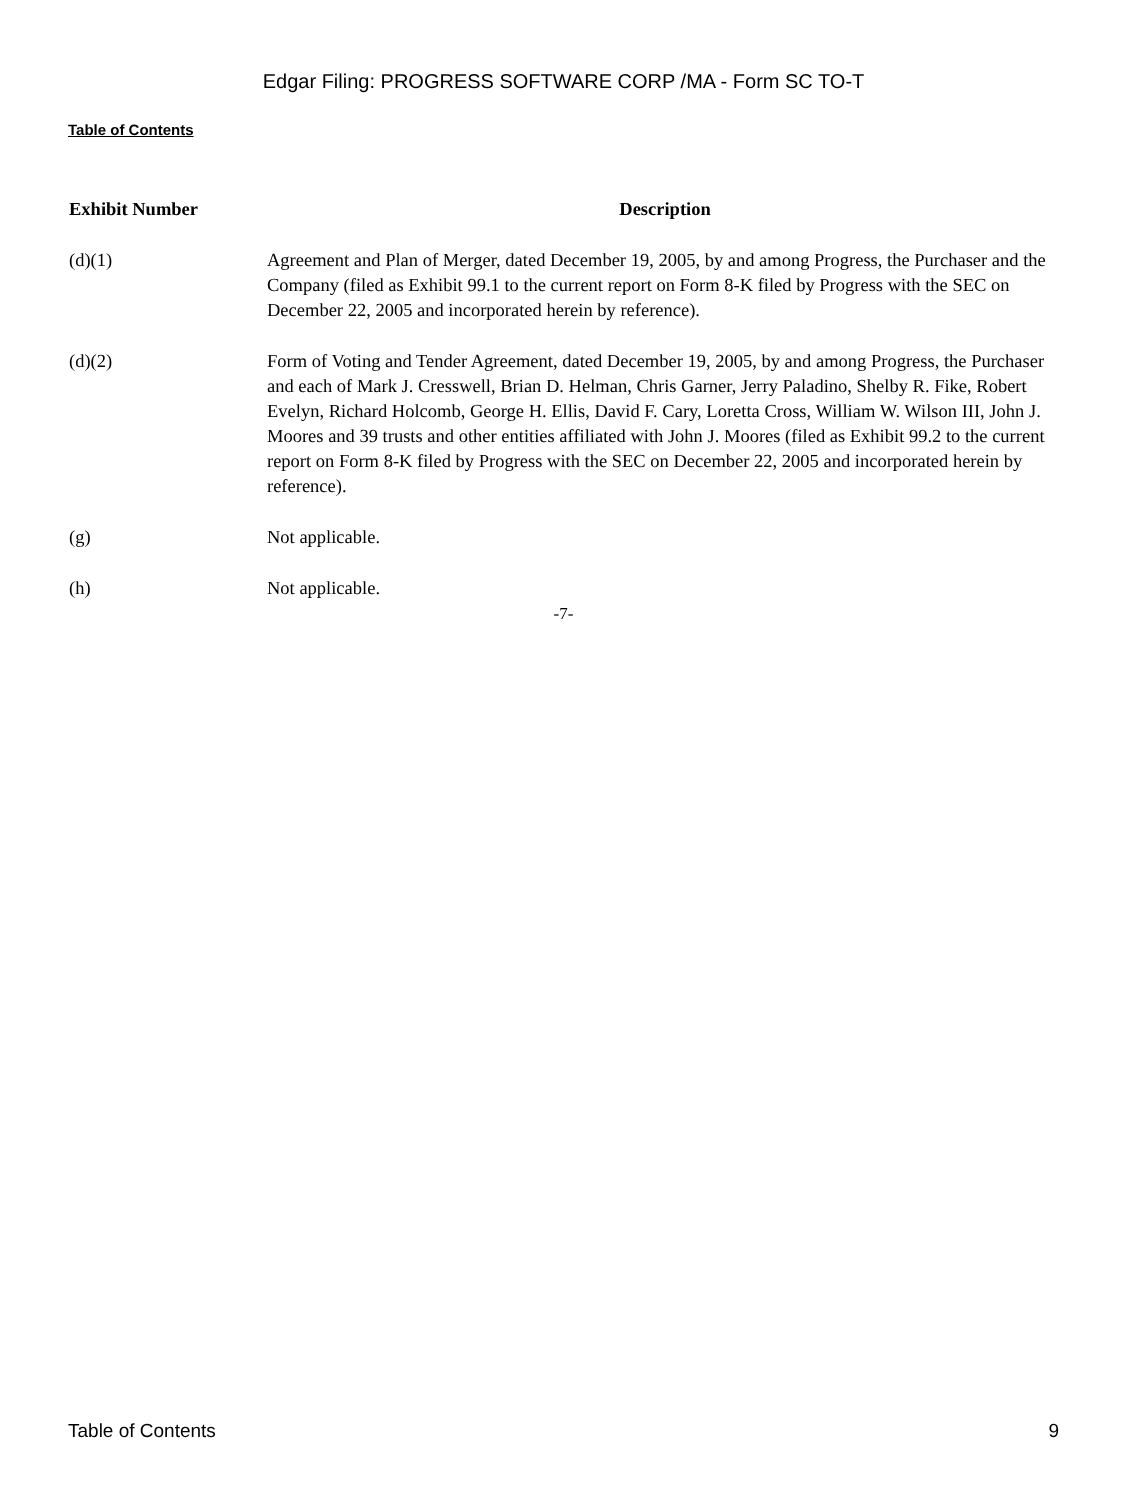Edgar Filing: PROGRESS SOFTWARE CORP /MA - Form SC TO-T
Table of Contents
| Exhibit Number | Description |
| --- | --- |
| (d)(1) | Agreement and Plan of Merger, dated December 19, 2005, by and among Progress, the Purchaser and the Company (filed as Exhibit 99.1 to the current report on Form 8-K filed by Progress with the SEC on December 22, 2005 and incorporated herein by reference). |
| (d)(2) | Form of Voting and Tender Agreement, dated December 19, 2005, by and among Progress, the Purchaser and each of Mark J. Cresswell, Brian D. Helman, Chris Garner, Jerry Paladino, Shelby R. Fike, Robert Evelyn, Richard Holcomb, George H. Ellis, David F. Cary, Loretta Cross, William W. Wilson III, John J. Moores and 39 trusts and other entities affiliated with John J. Moores (filed as Exhibit 99.2 to the current report on Form 8-K filed by Progress with the SEC on December 22, 2005 and incorporated herein by reference). |
| (g) | Not applicable. |
| (h) | Not applicable. |
-7-
Table of Contents 9